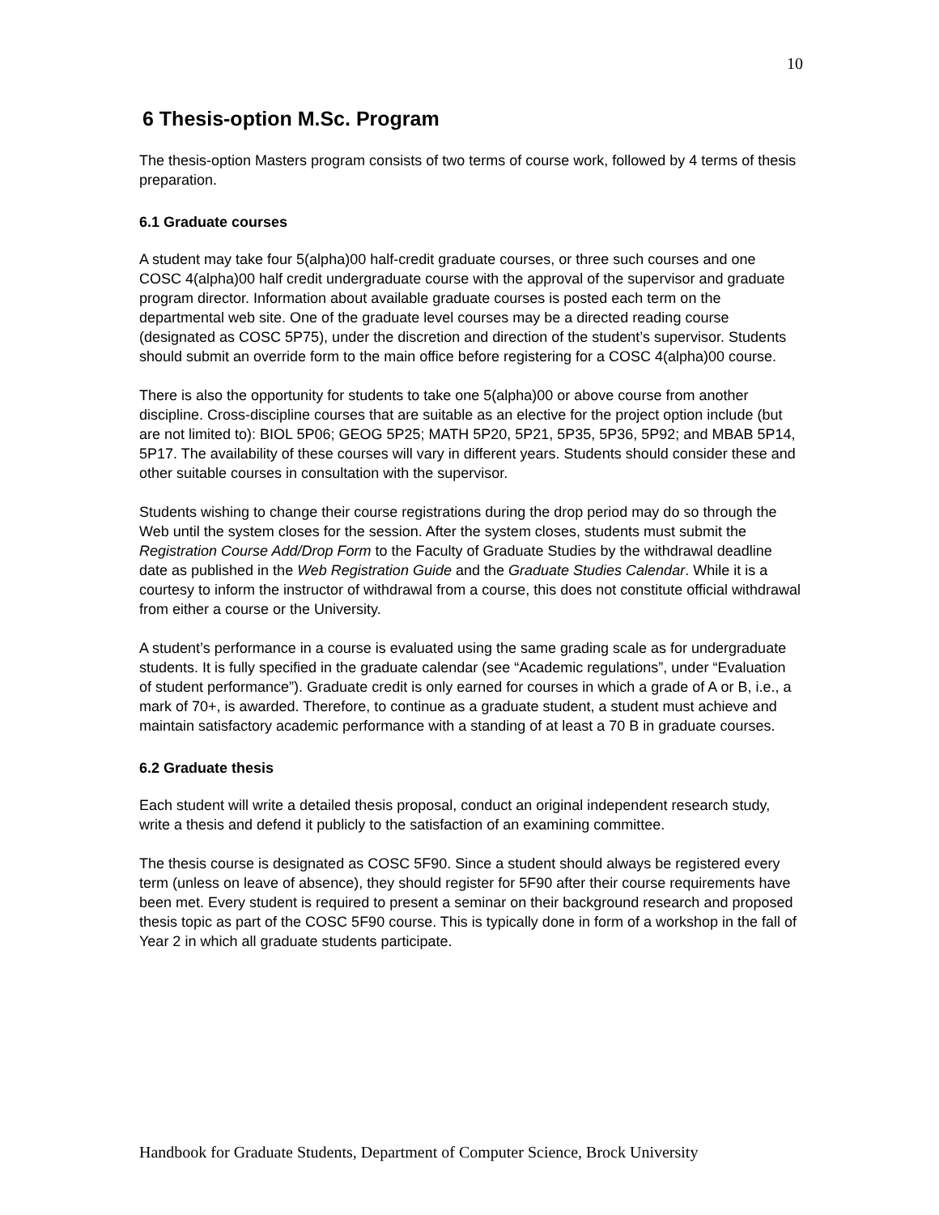10
6 Thesis-option M.Sc. Program
The thesis-option Masters program consists of two terms of course work, followed by 4 terms of thesis preparation.
6.1 Graduate courses
A student may take four 5(alpha)00 half-credit graduate courses, or three such courses and one COSC 4(alpha)00 half credit undergraduate course with the approval of the supervisor and graduate program director. Information about available graduate courses is posted each term on the departmental web site. One of the graduate level courses may be a directed reading course (designated as COSC 5P75), under the discretion and direction of the student’s supervisor. Students should submit an override form to the main office before registering for a COSC 4(alpha)00 course.
There is also the opportunity for students to take one 5(alpha)00 or above course from another discipline. Cross-discipline courses that are suitable as an elective for the project option include (but are not limited to): BIOL 5P06; GEOG 5P25; MATH 5P20, 5P21, 5P35, 5P36, 5P92; and MBAB 5P14, 5P17. The availability of these courses will vary in different years. Students should consider these and other suitable courses in consultation with the supervisor.
Students wishing to change their course registrations during the drop period may do so through the Web until the system closes for the session. After the system closes, students must submit the Registration Course Add/Drop Form to the Faculty of Graduate Studies by the withdrawal deadline date as published in the Web Registration Guide and the Graduate Studies Calendar. While it is a courtesy to inform the instructor of withdrawal from a course, this does not constitute official withdrawal from either a course or the University.
A student’s performance in a course is evaluated using the same grading scale as for undergraduate students. It is fully specified in the graduate calendar (see “Academic regulations”, under “Evaluation of student performance”). Graduate credit is only earned for courses in which a grade of A or B, i.e., a mark of 70+, is awarded. Therefore, to continue as a graduate student, a student must achieve and maintain satisfactory academic performance with a standing of at least a 70 B in graduate courses.
6.2 Graduate thesis
Each student will write a detailed thesis proposal, conduct an original independent research study, write a thesis and defend it publicly to the satisfaction of an examining committee.
The thesis course is designated as COSC 5F90. Since a student should always be registered every term (unless on leave of absence), they should register for 5F90 after their course requirements have been met. Every student is required to present a seminar on their background research and proposed thesis topic as part of the COSC 5F90 course. This is typically done in form of a workshop in the fall of Year 2 in which all graduate students participate.
Handbook for Graduate Students, Department of Computer Science, Brock University